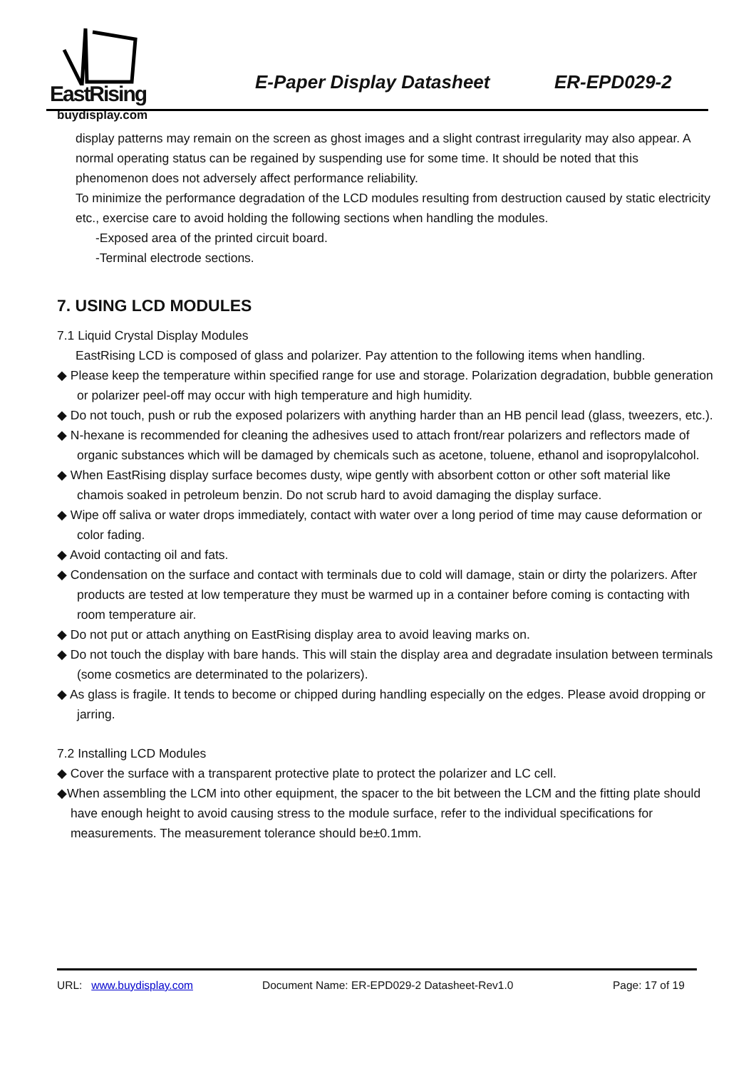EastRising
buydisplay.com
E-Paper Display Datasheet ER-EPD029-2
display patterns may remain on the screen as ghost images and a slight contrast irregularity may also appear. A normal operating status can be regained by suspending use for some time. It should be noted that this phenomenon does not adversely affect performance reliability.
To minimize the performance degradation of the LCD modules resulting from destruction caused by static electricity etc., exercise care to avoid holding the following sections when handling the modules.
-Exposed area of the printed circuit board.
-Terminal electrode sections.
7. USING LCD MODULES
7.1 Liquid Crystal Display Modules
EastRising LCD is composed of glass and polarizer. Pay attention to the following items when handling.
◆ Please keep the temperature within specified range for use and storage. Polarization degradation, bubble generation or polarizer peel-off may occur with high temperature and high humidity.
◆ Do not touch, push or rub the exposed polarizers with anything harder than an HB pencil lead (glass, tweezers, etc.).
◆ N-hexane is recommended for cleaning the adhesives used to attach front/rear polarizers and reflectors made of organic substances which will be damaged by chemicals such as acetone, toluene, ethanol and isopropylalcohol.
◆ When EastRising display surface becomes dusty, wipe gently with absorbent cotton or other soft material like chamois soaked in petroleum benzin. Do not scrub hard to avoid damaging the display surface.
◆ Wipe off saliva or water drops immediately, contact with water over a long period of time may cause deformation or color fading.
◆ Avoid contacting oil and fats.
◆ Condensation on the surface and contact with terminals due to cold will damage, stain or dirty the polarizers. After products are tested at low temperature they must be warmed up in a container before coming is contacting with room temperature air.
◆ Do not put or attach anything on EastRising display area to avoid leaving marks on.
◆ Do not touch the display with bare hands. This will stain the display area and degradate insulation between terminals (some cosmetics are determinated to the polarizers).
◆ As glass is fragile. It tends to become or chipped during handling especially on the edges. Please avoid dropping or jarring.
7.2 Installing LCD Modules
◆ Cover the surface with a transparent protective plate to protect the polarizer and LC cell.
◆When assembling the LCM into other equipment, the spacer to the bit between the LCM and the fitting plate should have enough height to avoid causing stress to the module surface, refer to the individual specifications for measurements. The measurement tolerance should be±0.1mm.
URL: www.buydisplay.com Document Name: ER-EPD029-2 Datasheet-Rev1.0 Page: 17 of 19